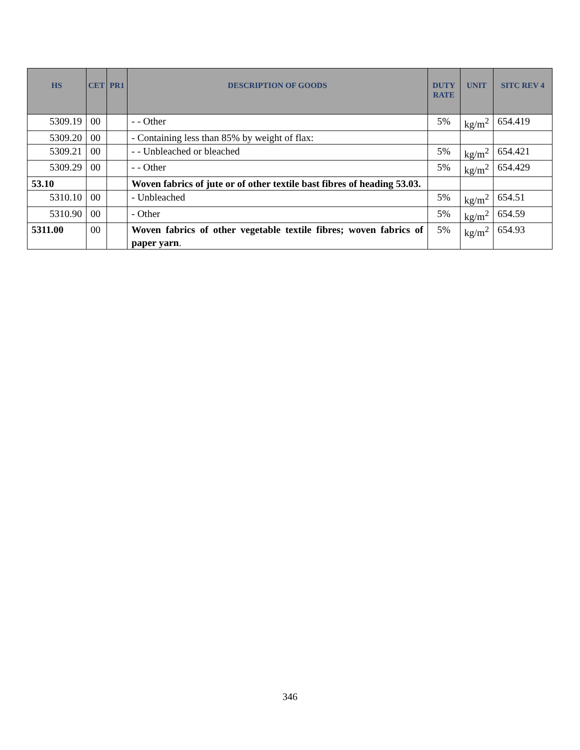| HS | CET | PR1 | DESCRIPTION OF GOODS | DUTY RATE | UNIT | SITC REV 4 |
| --- | --- | --- | --- | --- | --- | --- |
| 5309.19 | 00 | | - - Other | 5% | kg/m<sup>2</sup> | 654.419 |
| 5309.20 | 00 | | - Containing less than 85% by weight of flax: | | | |
| 5309.21 | 00 | | - - Unbleached or bleached | 5% | kg/m<sup>2</sup> | 654.421 |
| 5309.29 | 00 | | - - Other | 5% | kg/m<sup>2</sup> | 654.429 |
| 53.10 | | | Woven fabrics of jute or of other textile bast fibres of heading 53.03. | | | |
| 5310.10 | 00 | | - Unbleached | 5% | kg/m<sup>2</sup> | 654.51 |
| 5310.90 | 00 | | - Other | 5% | kg/m<sup>2</sup> | 654.59 |
| 5311.00 | 00 | | Woven fabrics of other vegetable textile fibres; woven fabrics of paper yarn . | 5% | kg/m<sup>2</sup> | 654.93 |
346